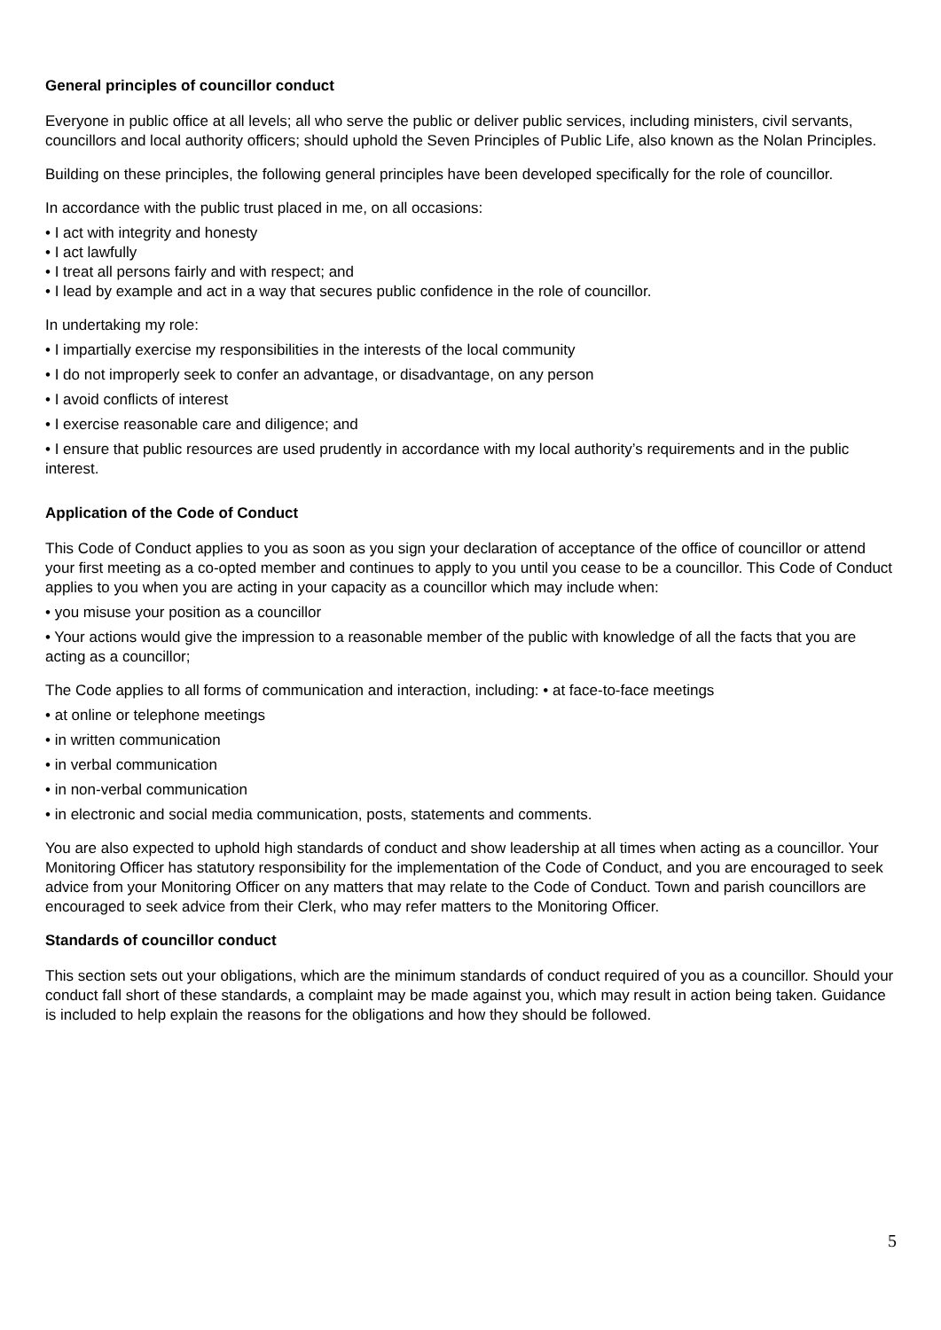General principles of councillor conduct
Everyone in public office at all levels; all who serve the public or deliver public services, including ministers, civil servants, councillors and local authority officers; should uphold the Seven Principles of Public Life, also known as the Nolan Principles.
Building on these principles, the following general principles have been developed specifically for the role of councillor.
In accordance with the public trust placed in me, on all occasions:
• I act with integrity and honesty
• I act lawfully
• I treat all persons fairly and with respect; and
• I lead by example and act in a way that secures public confidence in the role of councillor.
In undertaking my role:
• I impartially exercise my responsibilities in the interests of the local community
• I do not improperly seek to confer an advantage, or disadvantage, on any person
• I avoid conflicts of interest
• I exercise reasonable care and diligence; and
• I ensure that public resources are used prudently in accordance with my local authority’s requirements and in the public interest.
Application of the Code of Conduct
This Code of Conduct applies to you as soon as you sign your declaration of acceptance of the office of councillor or attend your first meeting as a co-opted member and continues to apply to you until you cease to be a councillor. This Code of Conduct applies to you when you are acting in your capacity as a councillor which may include when:
• you misuse your position as a councillor
• Your actions would give the impression to a reasonable member of the public with knowledge of all the facts that you are acting as a councillor;
The Code applies to all forms of communication and interaction, including: • at face-to-face meetings
• at online or telephone meetings
• in written communication
• in verbal communication
• in non-verbal communication
• in electronic and social media communication, posts, statements and comments.
You are also expected to uphold high standards of conduct and show leadership at all times when acting as a councillor. Your Monitoring Officer has statutory responsibility for the implementation of the Code of Conduct, and you are encouraged to seek advice from your Monitoring Officer on any matters that may relate to the Code of Conduct. Town and parish councillors are encouraged to seek advice from their Clerk, who may refer matters to the Monitoring Officer.
Standards of councillor conduct
This section sets out your obligations, which are the minimum standards of conduct required of you as a councillor. Should your conduct fall short of these standards, a complaint may be made against you, which may result in action being taken. Guidance is included to help explain the reasons for the obligations and how they should be followed.
5